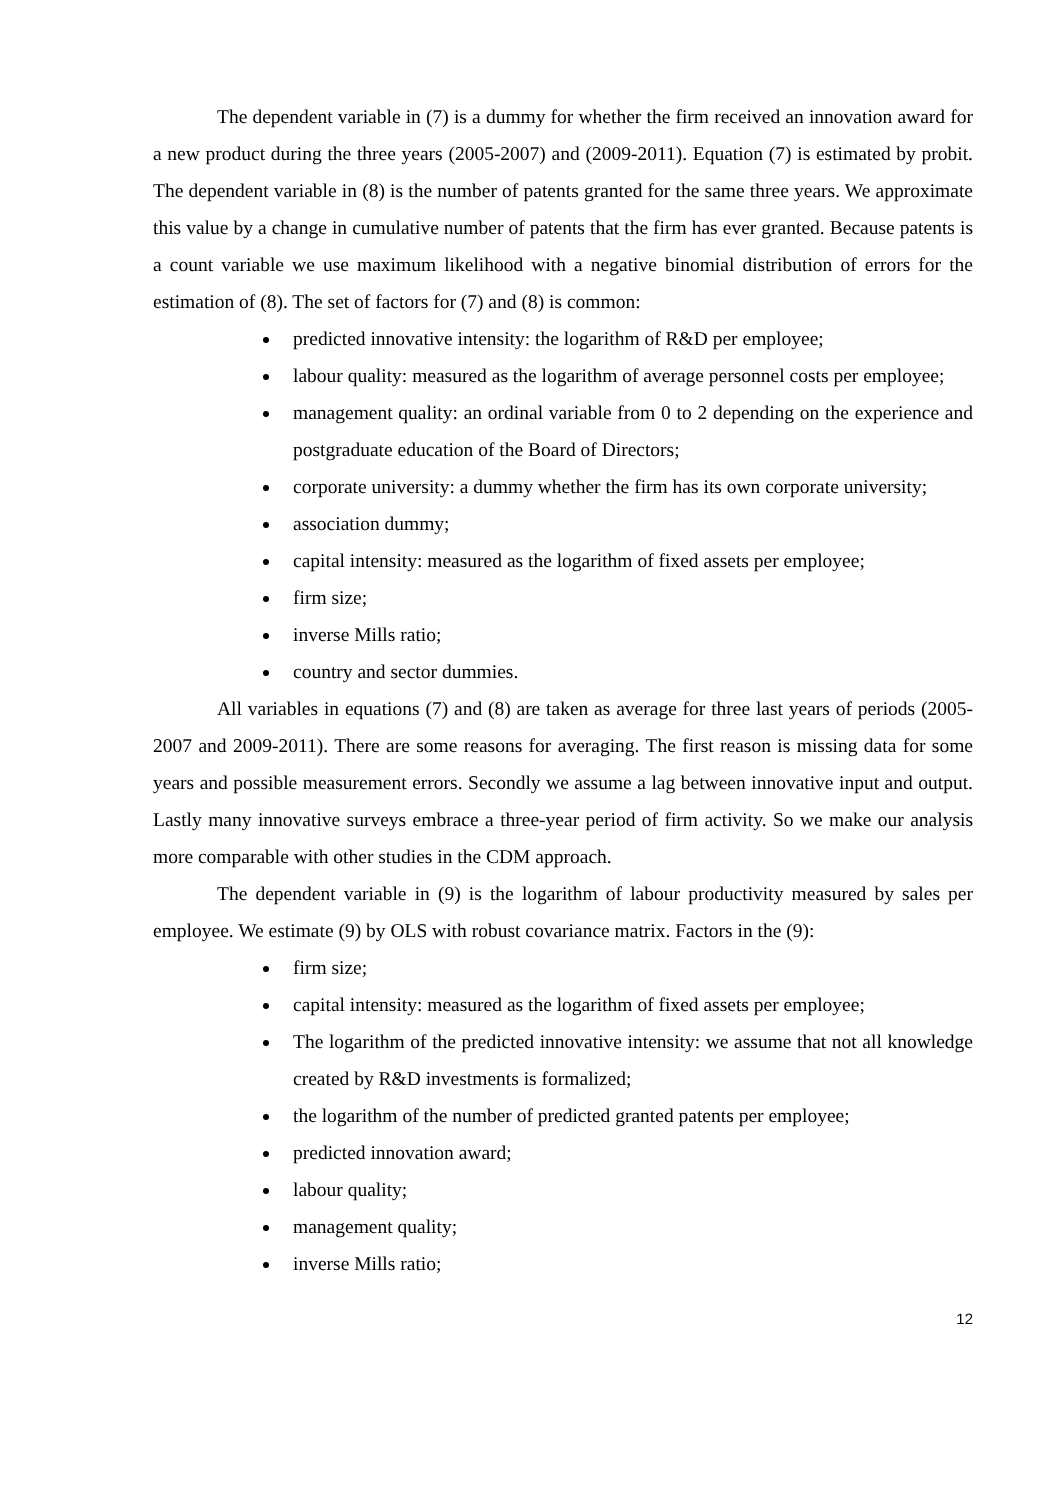The dependent variable in (7) is a dummy for whether the firm received an innovation award for a new product during the three years (2005-2007) and (2009-2011). Equation (7) is estimated by probit. The dependent variable in (8) is the number of patents granted for the same three years. We approximate this value by a change in cumulative number of patents that the firm has ever granted. Because patents is a count variable we use maximum likelihood with a negative binomial distribution of errors for the estimation of (8). The set of factors for (7) and (8) is common:
predicted innovative intensity: the logarithm of R&D per employee;
labour quality: measured as the logarithm of average personnel costs per employee;
management quality: an ordinal variable from 0 to 2 depending on the experience and postgraduate education of the Board of Directors;
corporate university: a dummy whether the firm has its own corporate university;
association dummy;
capital intensity: measured as the logarithm of fixed assets per employee;
firm size;
inverse Mills ratio;
country and sector dummies.
All variables in equations (7) and (8) are taken as average for three last years of periods (2005-2007 and 2009-2011). There are some reasons for averaging. The first reason is missing data for some years and possible measurement errors. Secondly we assume a lag between innovative input and output. Lastly many innovative surveys embrace a three-year period of firm activity. So we make our analysis more comparable with other studies in the CDM approach.
The dependent variable in (9) is the logarithm of labour productivity measured by sales per employee. We estimate (9) by OLS with robust covariance matrix. Factors in the (9):
firm size;
capital intensity: measured as the logarithm of fixed assets per employee;
The logarithm of the predicted innovative intensity: we assume that not all knowledge created by R&D investments is formalized;
the logarithm of the number of predicted granted patents per employee;
predicted innovation award;
labour quality;
management quality;
inverse Mills ratio;
12